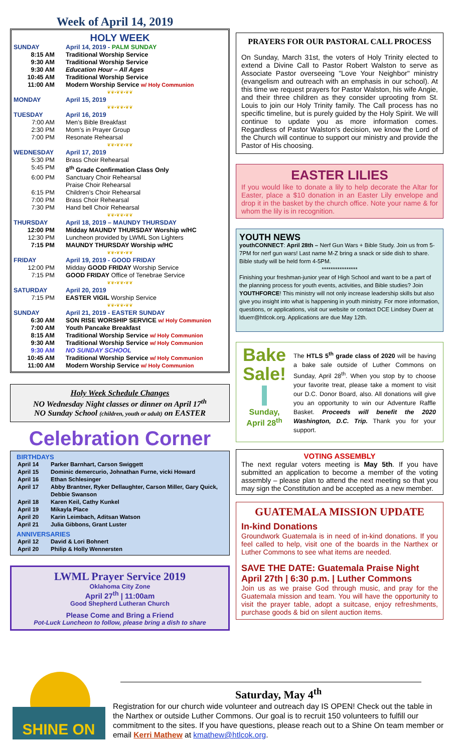Week of April 14, 2019
HOLY WEEK
| SUNDAY | April 14, 2019 - PALM SUNDAY |
| 8:15 AM | Traditional Worship Service |
| 9:30 AM | Traditional Worship Service |
| 9:30 AM | Education Hour – All Ages |
| 10:45 AM | Traditional Worship Service |
| 11:00 AM | Modern Worship Service w/ Holy Communion |
| ❦❦•❦❦•❦❦ | |
| MONDAY | April 15, 2019 |
| ❦❦•❦❦•❦❦ | |
| TUESDAY | April 16, 2019 |
| 7:00 AM | Men’s Bible Breakfast |
| 2:30 PM | Mom’s in Prayer Group |
| 7:00 PM | Resonate Rehearsal |
| ❦❦•❦❦•❦❦ | |
| WEDNESDAY | April 17, 2019 |
| 5:30 PM | Brass Choir Rehearsal |
| 5:45 PM | 8<sup>th</sup> Grade Confirmation Class Only |
| 6:00 PM | Sanctuary Choir Rehearsal |
| | Praise Choir Rehearsal |
| 6:15 PM | Children’s Choir Rehearsal |
| 7:00 PM | Brass Choir Rehearsal |
| 7:30 PM | Hand bell Choir Rehearsal |
| ❦❦•❦❦•❦❦ | |
| THURSDAY | April 18, 2019 – MAUNDY THURSDAY |
| 12:00 PM | Midday MAUNDY THURSDAY Worship w/HC |
| 12:30 PM | Luncheon provided by LWML Son Lighters |
| 7:15 PM | MAUNDY THURSDAY Worship w/HC |
| ❦❦•❦❦•❦❦ | |
| FRIDAY | April 19, 2019 - GOOD FRIDAY |
| 12:00 PM | Midday GOOD FRIDAY Worship Service |
| 7:15 PM | GOOD FRIDAY Office of Tenebrae Service |
| ❦❦•❦❦•❦❦ | |
| SATURDAY | April 20, 2019 |
| 7:15 PM | EASTER VIGIL Worship Service |
| ❦❦•❦❦•❦❦ | |
| SUNDAY | April 21, 2019 - EASTER SUNDAY |
| 6:30 AM | SON RISE WORSHIP SERVICE w/ Holy Communion |
| 7:00 AM | Youth Pancake Breakfast |
| 8:15 AM | Traditional Worship Service w/ Holy Communion |
| 9:30 AM | Traditional Worship Service w/ Holy Communion |
| 9:30 AM | NO SUNDAY SCHOOL |
| 10:45 AM | Traditional Worship Service w/ Holy Communion |
| 11:00 AM | Modern Worship Service w/ Holy Communion |
Holy Week Schedule Changes
NO Wednesday Night classes or dinner on April 17<sup>th</sup>
NO Sunday School (children, youth or adult) on EASTER
Celebration Corner
BIRTHDAYS
| April 14 | Parker Barnhart, Carson Swiggett |
| April 15 | Dominic demercurio, Johnathan Furne, vicki Howard |
| April 16 | Ethan Schlesinger |
| April 17 | Abby Brantner, Ryker Dellaughter, Carson Miller, Gary Quick, Debbie Swanson |
| April 18 | Karen Keil, Cathy Kunkel |
| April 19 | Mikayla Place |
| April 20 | Karin Leimbach, Aditsan Watson |
| April 21 | Julia Gibbons, Grant Luster |
ANNIVERSARIES
| April 12 | David & Lori Bohnert |
| April 20 | Philip & Holly Wennersten |
LWML Prayer Service 2019
Oklahoma City Zone
April 27<sup>th</sup> | 11:00am
Good Shepherd Lutheran Church
Please Come and Bring a Friend
Pot-Luck Luncheon to follow, please bring a dish to share
PRAYERS FOR OUR PASTORAL CALL PROCESS
On Sunday, March 31st, the voters of Holy Trinity elected to extend a Divine Call to Pastor Robert Walston to serve as Associate Pastor overseeing "Love Your Neighbor" ministry (evangelism and outreach with an emphasis in our school). At this time we request prayers for Pastor Walston, his wife Angie, and their three children as they consider uprooting from St. Louis to join our Holy Trinity family. The Call process has no specific timeline, but is purely guided by the Holy Spirit. We will continue to update you as more information comes. Regardless of Pastor Walston's decision, we know the Lord of the Church will continue to support our ministry and provide the Pastor of His choosing.
EASTER LILIES
If you would like to donate a lily to help decorate the Altar for Easter, place a $10 donation in an Easter Lily envelope and drop it in the basket by the church office. Note your name & for whom the lily is in recognition.
YOUTH NEWS
youthCONNECT: April 28th – Nerf Gun Wars + Bible Study. Join us from 5-7PM for nerf gun wars! Last name M-Z bring a snack or side dish to share. Bible study will be held form 4-5PM.
****************
Finishing your freshman-junior year of High School and want to be a part of the planning process for youth events, activities, and Bible studies? Join YOUTHFORCE! This ministry will not only increase leadership skills but also give you insight into what is happening in youth ministry. For more information, questions, or applications, visit our website or contact DCE Lindsey Duerr at lduerr@htlcok.org. Applications are due May 12th.
Bake Sale!
Sunday, April 28<sup>th</sup>
The HTLS 5<sup>th</sup> grade class of 2020 will be having a bake sale outside of Luther Commons on Sunday, April 28<sup>th</sup>. When you stop by to choose your favorite treat, please take a moment to visit our D.C. Donor Board, also. All donations will give you an opportunity to win our Adventure Raffle Basket. Proceeds will benefit the 2020 Washington, D.C. Trip. Thank you for your support.
VOTING ASSEMBLY
The next regular voters meeting is May 5th. If you have submitted an application to become a member of the voting assembly – please plan to attend the next meeting so that you may sign the Constitution and be accepted as a new member.
GUATEMALA MISSION UPDATE
In-kind Donations
Groundwork Guatemala is in need of in-kind donations. If you feel called to help, visit one of the boards in the Narthex or Luther Commons to see what items are needed.
SAVE THE DATE: Guatemala Praise Night
April 27th | 6:30 p.m. | Luther Commons
Join us as we praise God through music, and pray for the Guatemala mission and team. You will have the opportunity to visit the prayer table, adopt a suitcase, enjoy refreshments, purchase goods & bid on silent auction items.
SHINE ON
Saturday, May 4<sup>th</sup>
Registration for our church wide volunteer and outreach day IS OPEN! Check out the table in the Narthex or outside Luther Commons. Our goal is to recruit 150 volunteers to fulfill our commitment to the sites. If you have questions, please reach out to a Shine On team member or email Kerri Mathew at kmathew@htlcok.org.